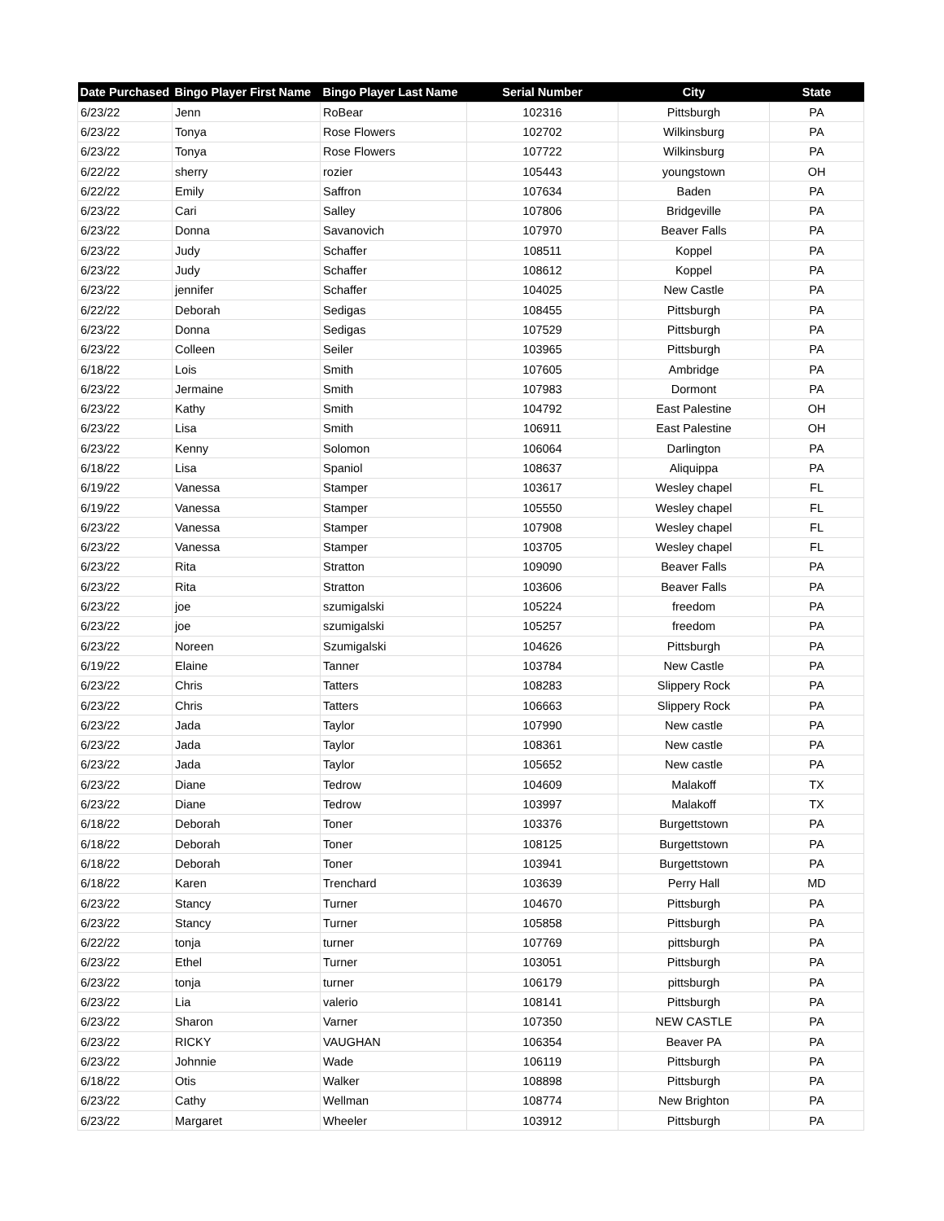| Date Purchased | Bingo Player First Name | Bingo Player Last Name | Serial Number | City | State |
| --- | --- | --- | --- | --- | --- |
| 6/23/22 | Jenn | RoBear | 102316 | Pittsburgh | PA |
| 6/23/22 | Tonya | Rose Flowers | 102702 | Wilkinsburg | PA |
| 6/23/22 | Tonya | Rose Flowers | 107722 | Wilkinsburg | PA |
| 6/22/22 | sherry | rozier | 105443 | youngstown | OH |
| 6/22/22 | Emily | Saffron | 107634 | Baden | PA |
| 6/23/22 | Cari | Salley | 107806 | Bridgeville | PA |
| 6/23/22 | Donna | Savanovich | 107970 | Beaver Falls | PA |
| 6/23/22 | Judy | Schaffer | 108511 | Koppel | PA |
| 6/23/22 | Judy | Schaffer | 108612 | Koppel | PA |
| 6/23/22 | jennifer | Schaffer | 104025 | New Castle | PA |
| 6/22/22 | Deborah | Sedigas | 108455 | Pittsburgh | PA |
| 6/23/22 | Donna | Sedigas | 107529 | Pittsburgh | PA |
| 6/23/22 | Colleen | Seiler | 103965 | Pittsburgh | PA |
| 6/18/22 | Lois | Smith | 107605 | Ambridge | PA |
| 6/23/22 | Jermaine | Smith | 107983 | Dormont | PA |
| 6/23/22 | Kathy | Smith | 104792 | East Palestine | OH |
| 6/23/22 | Lisa | Smith | 106911 | East Palestine | OH |
| 6/23/22 | Kenny | Solomon | 106064 | Darlington | PA |
| 6/18/22 | Lisa | Spaniol | 108637 | Aliquippa | PA |
| 6/19/22 | Vanessa | Stamper | 103617 | Wesley chapel | FL |
| 6/19/22 | Vanessa | Stamper | 105550 | Wesley chapel | FL |
| 6/23/22 | Vanessa | Stamper | 107908 | Wesley chapel | FL |
| 6/23/22 | Vanessa | Stamper | 103705 | Wesley chapel | FL |
| 6/23/22 | Rita | Stratton | 109090 | Beaver Falls | PA |
| 6/23/22 | Rita | Stratton | 103606 | Beaver Falls | PA |
| 6/23/22 | joe | szumigalski | 105224 | freedom | PA |
| 6/23/22 | joe | szumigalski | 105257 | freedom | PA |
| 6/23/22 | Noreen | Szumigalski | 104626 | Pittsburgh | PA |
| 6/19/22 | Elaine | Tanner | 103784 | New Castle | PA |
| 6/23/22 | Chris | Tatters | 108283 | Slippery Rock | PA |
| 6/23/22 | Chris | Tatters | 106663 | Slippery Rock | PA |
| 6/23/22 | Jada | Taylor | 107990 | New castle | PA |
| 6/23/22 | Jada | Taylor | 108361 | New castle | PA |
| 6/23/22 | Jada | Taylor | 105652 | New castle | PA |
| 6/23/22 | Diane | Tedrow | 104609 | Malakoff | TX |
| 6/23/22 | Diane | Tedrow | 103997 | Malakoff | TX |
| 6/18/22 | Deborah | Toner | 103376 | Burgettstown | PA |
| 6/18/22 | Deborah | Toner | 108125 | Burgettstown | PA |
| 6/18/22 | Deborah | Toner | 103941 | Burgettstown | PA |
| 6/18/22 | Karen | Trenchard | 103639 | Perry Hall | MD |
| 6/23/22 | Stancy | Turner | 104670 | Pittsburgh | PA |
| 6/23/22 | Stancy | Turner | 105858 | Pittsburgh | PA |
| 6/22/22 | tonja | turner | 107769 | pittsburgh | PA |
| 6/23/22 | Ethel | Turner | 103051 | Pittsburgh | PA |
| 6/23/22 | tonja | turner | 106179 | pittsburgh | PA |
| 6/23/22 | Lia | valerio | 108141 | Pittsburgh | PA |
| 6/23/22 | Sharon | Varner | 107350 | NEW CASTLE | PA |
| 6/23/22 | RICKY | VAUGHAN | 106354 | Beaver PA | PA |
| 6/23/22 | Johnnie | Wade | 106119 | Pittsburgh | PA |
| 6/18/22 | Otis | Walker | 108898 | Pittsburgh | PA |
| 6/23/22 | Cathy | Wellman | 108774 | New Brighton | PA |
| 6/23/22 | Margaret | Wheeler | 103912 | Pittsburgh | PA |